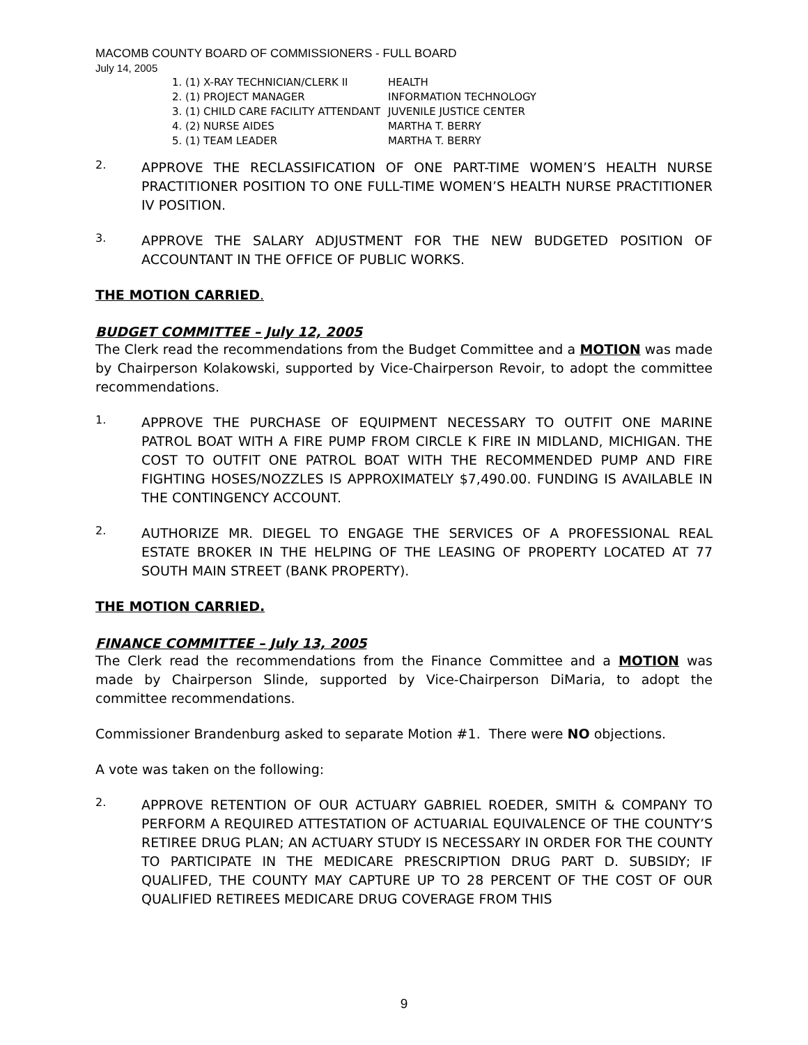MACOMB COUNTY BOARD OF COMMISSIONERS - FULL BOARD
July 14, 2005
1. (1) X-RAY TECHNICIAN/CLERK II
HEALTH
2. (1) PROJECT MANAGER
INFORMATION TECHNOLOGY
3. (1) CHILD CARE FACILITY ATTENDANT
JUVENILE JUSTICE CENTER
4. (2) NURSE AIDES
MARTHA T. BERRY
5. (1) TEAM LEADER
MARTHA T. BERRY
2.
APPROVE THE RECLASSIFICATION OF ONE PART-TIME WOMEN’S HEALTH NURSE PRACTITIONER POSITION TO ONE FULL-TIME WOMEN’S HEALTH NURSE PRACTITIONER IV POSITION.
3.
APPROVE THE SALARY ADJUSTMENT FOR THE NEW BUDGETED POSITION OF ACCOUNTANT IN THE OFFICE OF PUBLIC WORKS.
THE MOTION CARRIED.
BUDGET COMMITTEE – July 12, 2005
The Clerk read the recommendations from the Budget Committee and a MOTION was made by Chairperson Kolakowski, supported by Vice-Chairperson Revoir, to adopt the committee recommendations.
1.
APPROVE THE PURCHASE OF EQUIPMENT NECESSARY TO OUTFIT ONE MARINE PATROL BOAT WITH A FIRE PUMP FROM CIRCLE K FIRE IN MIDLAND, MICHIGAN. THE COST TO OUTFIT ONE PATROL BOAT WITH THE RECOMMENDED PUMP AND FIRE FIGHTING HOSES/NOZZLES IS APPROXIMATELY $7,490.00. FUNDING IS AVAILABLE IN THE CONTINGENCY ACCOUNT.
2.
AUTHORIZE MR. DIEGEL TO ENGAGE THE SERVICES OF A PROFESSIONAL REAL ESTATE BROKER IN THE HELPING OF THE LEASING OF PROPERTY LOCATED AT 77 SOUTH MAIN STREET (BANK PROPERTY).
THE MOTION CARRIED.
FINANCE COMMITTEE – July 13, 2005
The Clerk read the recommendations from the Finance Committee and a MOTION was made by Chairperson Slinde, supported by Vice-Chairperson DiMaria, to adopt the committee recommendations.
Commissioner Brandenburg asked to separate Motion #1. There were NO objections.
A vote was taken on the following:
2.
APPROVE RETENTION OF OUR ACTUARY GABRIEL ROEDER, SMITH & COMPANY TO PERFORM A REQUIRED ATTESTATION OF ACTUARIAL EQUIVALENCE OF THE COUNTY’S RETIREE DRUG PLAN; AN ACTUARY STUDY IS NECESSARY IN ORDER FOR THE COUNTY TO PARTICIPATE IN THE MEDICARE PRESCRIPTION DRUG PART D. SUBSIDY; IF QUALIFED, THE COUNTY MAY CAPTURE UP TO 28 PERCENT OF THE COST OF OUR QUALIFIED RETIREES MEDICARE DRUG COVERAGE FROM THIS
9